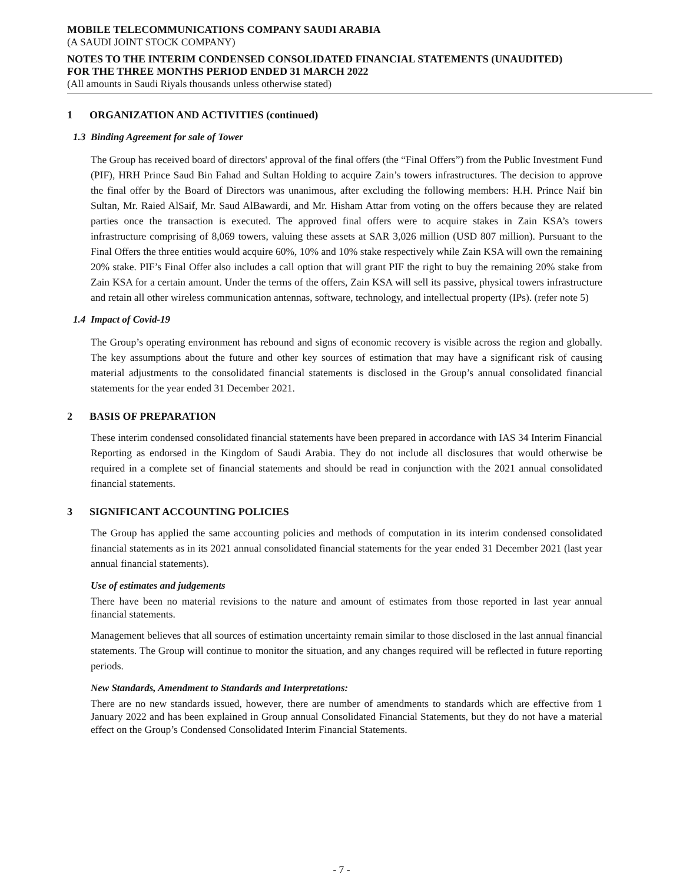MOBILE TELECOMMUNICATIONS COMPANY SAUDI ARABIA
(A SAUDI JOINT STOCK COMPANY)
NOTES TO THE INTERIM CONDENSED CONSOLIDATED FINANCIAL STATEMENTS (UNAUDITED)
FOR THE THREE MONTHS PERIOD ENDED 31 MARCH 2022
(All amounts in Saudi Riyals thousands unless otherwise stated)
1 ORGANIZATION AND ACTIVITIES (continued)
1.3 Binding Agreement for sale of Tower
The Group has received board of directors' approval of the final offers (the “Final Offers”) from the Public Investment Fund (PIF), HRH Prince Saud Bin Fahad and Sultan Holding to acquire Zain’s towers infrastructures. The decision to approve the final offer by the Board of Directors was unanimous, after excluding the following members: H.H. Prince Naif bin Sultan, Mr. Raied AlSaif, Mr. Saud AlBawardi, and Mr. Hisham Attar from voting on the offers because they are related parties once the transaction is executed. The approved final offers were to acquire stakes in Zain KSA’s towers infrastructure comprising of 8,069 towers, valuing these assets at SAR 3,026 million (USD 807 million). Pursuant to the Final Offers the three entities would acquire 60%, 10% and 10% stake respectively while Zain KSA will own the remaining 20% stake. PIF’s Final Offer also includes a call option that will grant PIF the right to buy the remaining 20% stake from Zain KSA for a certain amount. Under the terms of the offers, Zain KSA will sell its passive, physical towers infrastructure and retain all other wireless communication antennas, software, technology, and intellectual property (IPs). (refer note 5)
1.4 Impact of Covid-19
The Group’s operating environment has rebound and signs of economic recovery is visible across the region and globally. The key assumptions about the future and other key sources of estimation that may have a significant risk of causing material adjustments to the consolidated financial statements is disclosed in the Group’s annual consolidated financial statements for the year ended 31 December 2021.
2 BASIS OF PREPARATION
These interim condensed consolidated financial statements have been prepared in accordance with IAS 34 Interim Financial Reporting as endorsed in the Kingdom of Saudi Arabia. They do not include all disclosures that would otherwise be required in a complete set of financial statements and should be read in conjunction with the 2021 annual consolidated financial statements.
3 SIGNIFICANT ACCOUNTING POLICIES
The Group has applied the same accounting policies and methods of computation in its interim condensed consolidated financial statements as in its 2021 annual consolidated financial statements for the year ended 31 December 2021 (last year annual financial statements).
Use of estimates and judgements
There have been no material revisions to the nature and amount of estimates from those reported in last year annual financial statements.
Management believes that all sources of estimation uncertainty remain similar to those disclosed in the last annual financial statements. The Group will continue to monitor the situation, and any changes required will be reflected in future reporting periods.
New Standards, Amendment to Standards and Interpretations:
There are no new standards issued, however, there are number of amendments to standards which are effective from 1 January 2022 and has been explained in Group annual Consolidated Financial Statements, but they do not have a material effect on the Group’s Condensed Consolidated Interim Financial Statements.
- 7 -